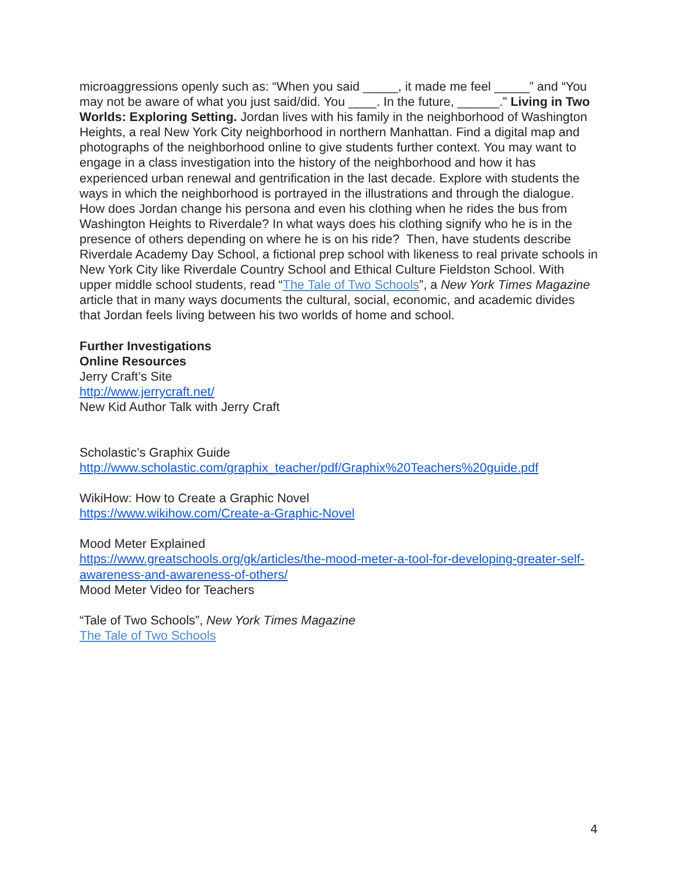microaggressions openly such as: “When you said _____, it made me feel _____” and “You may not be aware of what you just said/did. You ____. In the future, ______.” Living in Two Worlds: Exploring Setting. Jordan lives with his family in the neighborhood of Washington Heights, a real New York City neighborhood in northern Manhattan. Find a digital map and photographs of the neighborhood online to give students further context. You may want to engage in a class investigation into the history of the neighborhood and how it has experienced urban renewal and gentrification in the last decade. Explore with students the ways in which the neighborhood is portrayed in the illustrations and through the dialogue. How does Jordan change his persona and even his clothing when he rides the bus from Washington Heights to Riverdale? In what ways does his clothing signify who he is in the presence of others depending on where he is on his ride? Then, have students describe Riverdale Academy Day School, a fictional prep school with likeness to real private schools in New York City like Riverdale Country School and Ethical Culture Fieldston School. With upper middle school students, read “The Tale of Two Schools”, a New York Times Magazine article that in many ways documents the cultural, social, economic, and academic divides that Jordan feels living between his two worlds of home and school.
Further Investigations
Online Resources
Jerry Craft’s Site
http://www.jerrycraft.net/
New Kid Author Talk with Jerry Craft
Scholastic’s Graphix Guide
http://www.scholastic.com/graphix_teacher/pdf/Graphix%20Teachers%20guide.pdf
WikiHow: How to Create a Graphic Novel
https://www.wikihow.com/Create-a-Graphic-Novel
Mood Meter Explained
https://www.greatschools.org/gk/articles/the-mood-meter-a-tool-for-developing-greater-self-awareness-and-awareness-of-others/
Mood Meter Video for Teachers
“Tale of Two Schools”, New York Times Magazine
The Tale of Two Schools
4